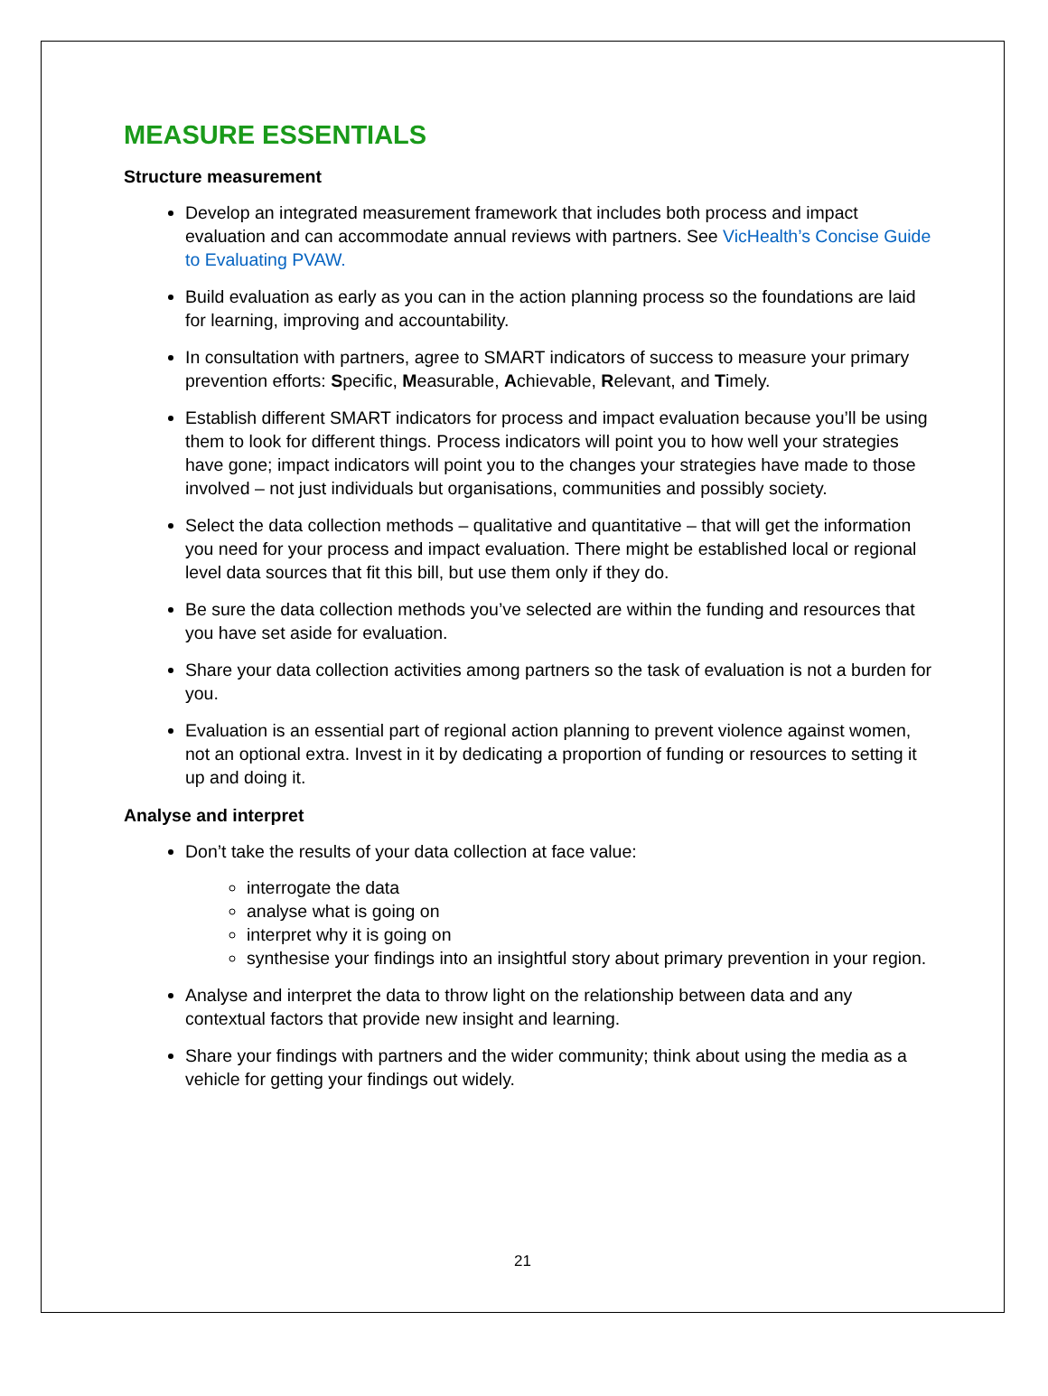MEASURE ESSENTIALS
Structure measurement
Develop an integrated measurement framework that includes both process and impact evaluation and can accommodate annual reviews with partners. See VicHealth’s Concise Guide to Evaluating PVAW.
Build evaluation as early as you can in the action planning process so the foundations are laid for learning, improving and accountability.
In consultation with partners, agree to SMART indicators of success to measure your primary prevention efforts: Specific, Measurable, Achievable, Relevant, and Timely.
Establish different SMART indicators for process and impact evaluation because you’ll be using them to look for different things. Process indicators will point you to how well your strategies have gone; impact indicators will point you to the changes your strategies have made to those involved – not just individuals but organisations, communities and possibly society.
Select the data collection methods – qualitative and quantitative – that will get the information you need for your process and impact evaluation. There might be established local or regional level data sources that fit this bill, but use them only if they do.
Be sure the data collection methods you’ve selected are within the funding and resources that you have set aside for evaluation.
Share your data collection activities among partners so the task of evaluation is not a burden for you.
Evaluation is an essential part of regional action planning to prevent violence against women, not an optional extra. Invest in it by dedicating a proportion of funding or resources to setting it up and doing it.
Analyse and interpret
Don’t take the results of your data collection at face value:
interrogate the data
analyse what is going on
interpret why it is going on
synthesise your findings into an insightful story about primary prevention in your region.
Analyse and interpret the data to throw light on the relationship between data and any contextual factors that provide new insight and learning.
Share your findings with partners and the wider community; think about using the media as a vehicle for getting your findings out widely.
21